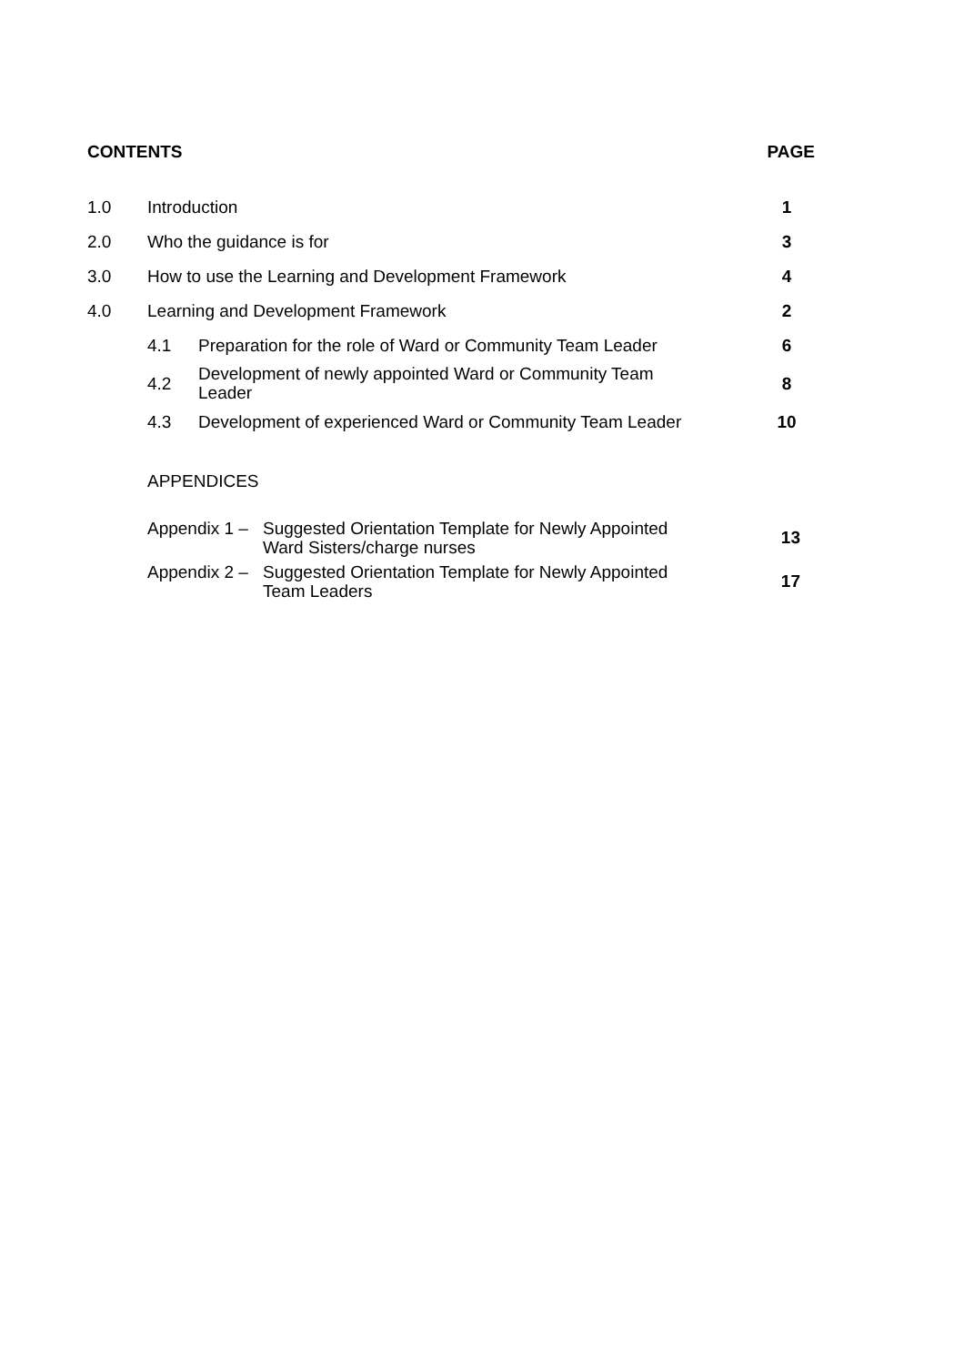CONTENTS PAGE
| 1.0 | Introduction | | 1 |
| 2.0 | Who the guidance is for | | 3 |
| 3.0 | How to use the Learning and Development Framework | | 4 |
| 4.0 | Learning and Development Framework | | 2 |
| | 4.1 | Preparation for the role of Ward or Community Team Leader | 6 |
| | 4.2 | Development of newly appointed Ward or Community Team Leader | 8 |
| | 4.3 | Development of experienced Ward or Community Team Leader | 10 |
APPENDICES
Appendix 1 –
Suggested Orientation Template for Newly Appointed
Ward Sisters/charge nurses
13
Appendix 2 –
Suggested Orientation Template for Newly Appointed
Team Leaders
17